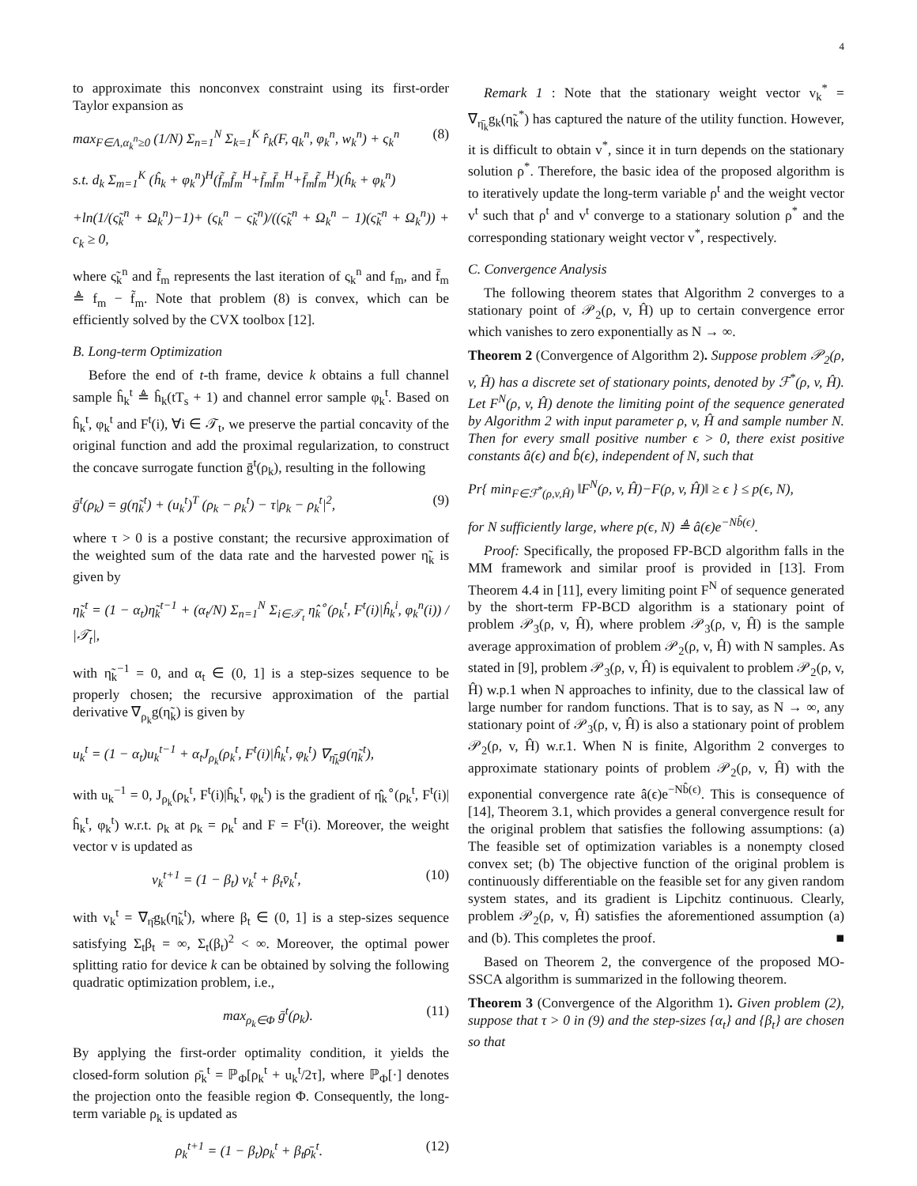4
to approximate this nonconvex constraint using its first-order Taylor expansion as
max<sub>F∈Λ,α<sub>k</sub><sup>n</sup>≥0</sub> (1/N) Σ<sub>n=1</sub><sup>N</sup> Σ<sub>k=1</sub><sup>K</sup> r̂<sub>k</sub>(F, q<sub>k</sub><sup>n</sup>, φ<sub>k</sub><sup>n</sup>, w<sub>k</sub><sup>n</sup>) + ς<sub>k</sub><sup>n</sup> (8)
s.t. d<sub>k</sub> Σ<sub>m=1</sub><sup>K</sup> (ĥ<sub>k</sub> + φ<sub>k</sub><sup>n</sup>)<sup>H</sup>(f̃<sub>m</sub>f̃<sub>m</sub><sup>H</sup>+f̃<sub>m</sub>f̄<sub>m</sub><sup>H</sup>+f̄<sub>m</sub>f̃<sub>m</sub><sup>H</sup>)(ĥ<sub>k</sub> + φ<sub>k</sub><sup>n</sup>)
+ln(1/(ς̃<sub>k</sub><sup>n</sup> + Ω<sub>k</sub><sup>n</sup>)−1)+ (ς<sub>k</sub><sup>n</sup> − ς̃<sub>k</sub><sup>n</sup>)/((ς̃<sub>k</sub><sup>n</sup> + Ω<sub>k</sub><sup>n</sup> − 1)(ς̃<sub>k</sub><sup>n</sup> + Ω<sub>k</sub><sup>n</sup>)) + c<sub>k</sub> ≥ 0,
where ς̃<sub>k</sub><sup>n</sup> and f̃<sub>m</sub> represents the last iteration of ς<sub>k</sub><sup>n</sup> and f<sub>m</sub>, and f̄<sub>m</sub> ≜ f<sub>m</sub> − f̃<sub>m</sub>. Note that problem (8) is convex, which can be efficiently solved by the CVX toolbox [12].
B. Long-term Optimization
Before the end of t-th frame, device k obtains a full channel sample ĥ<sub>k</sub><sup>t</sup> ≜ ĥ<sub>k</sub>(tT<sub>s</sub> + 1) and channel error sample φ<sub>k</sub><sup>t</sup>. Based on ĥ<sub>k</sub><sup>t</sup>, φ<sub>k</sub><sup>t</sup> and F<sup>t</sup>(i), ∀i ∈ 𝒯<sub>t</sub>, we preserve the partial concavity of the original function and add the proximal regularization, to construct the concave surrogate function ḡ<sup>t</sup>(ρ<sub>k</sub>), resulting in the following
ḡ<sup>t</sup>(ρ<sub>k</sub>) = g(η̃<sub>k</sub><sup>t</sup>) + (u<sub>k</sub><sup>t</sup>)<sup>T</sup> (ρ<sub>k</sub> − ρ<sub>k</sub><sup>t</sup>) − τ|ρ<sub>k</sub> − ρ<sub>k</sub><sup>t</sup>|<sup>2</sup>, (9)
where τ > 0 is a postive constant; the recursive approximation of the weighted sum of the data rate and the harvested power η̃<sub>k</sub> is given by
η̃<sub>k</sub><sup>t</sup> = (1 − α<sub>t</sub>)η̃<sub>k</sub><sup>t−1</sup> + (α<sub>t</sub>/N) Σ<sub>n=1</sub><sup>N</sup> Σ<sub>i∈𝒯<sub>t</sub></sub> η̂<sub>k</sub><sup>∘</sup>(ρ<sub>k</sub><sup>t</sup>, F<sup>t</sup>(i)|ĥ<sub>k</sub><sup>i</sup>, φ<sub>k</sub><sup>n</sup>(i)) / |𝒯<sub>t</sub>|,
with η̃<sub>k</sub><sup>−1</sup> = 0, and α<sub>t</sub> ∈ (0, 1] is a step-sizes sequence to be properly chosen; the recursive approximation of the partial derivative ∇<sub>ρ<sub>k</sub></sub>g(η̃<sub>k</sub>) is given by
u<sub>k</sub><sup>t</sup> = (1 − α<sub>t</sub>)u<sub>k</sub><sup>t−1</sup> + α<sub>t</sub>J<sub>ρ<sub>k</sub></sub>(ρ<sub>k</sub><sup>t</sup>, F<sup>t</sup>(i)|ĥ<sub>k</sub><sup>t</sup>, φ<sub>k</sub><sup>t</sup>) ∇<sub>η̄<sub>k</sub></sub>g(η̃<sub>k</sub><sup>t</sup>),
with u<sub>k</sub><sup>−1</sup> = 0, J<sub>ρ<sub>k</sub></sub>(ρ<sub>k</sub><sup>t</sup>, F<sup>t</sup>(i)|ĥ<sub>k</sub><sup>t</sup>, φ<sub>k</sub><sup>t</sup>) is the gradient of η̂<sub>k</sub><sup>∘</sup>(ρ<sub>k</sub><sup>t</sup>, F<sup>t</sup>(i)|ĥ<sub>k</sub><sup>t</sup>, φ<sub>k</sub><sup>t</sup>) w.r.t. ρ<sub>k</sub> at ρ<sub>k</sub> = ρ<sub>k</sub><sup>t</sup> and F = F<sup>t</sup>(i). Moreover, the weight vector v is updated as
v<sub>k</sub><sup>t+1</sup> = (1 − β<sub>t</sub>) v<sub>k</sub><sup>t</sup> + β<sub>t</sub>v̄<sub>k</sub><sup>t</sup>, (10)
with v<sub>k</sub><sup>t</sup> = ∇<sub>η̄</sub>g<sub>k</sub>(η̃<sub>k</sub><sup>t</sup>), where β<sub>t</sub> ∈ (0, 1] is a step-sizes sequence satisfying Σ<sub>t</sub>β<sub>t</sub> = ∞, Σ<sub>t</sub>(β<sub>t</sub>)<sup>2</sup> < ∞. Moreover, the optimal power splitting ratio for device k can be obtained by solving the following quadratic optimization problem, i.e.,
max<sub>ρ<sub>k</sub>∈Φ</sub> ḡ<sup>t</sup>(ρ<sub>k</sub>). (11)
By applying the first-order optimality condition, it yields the closed-form solution ρ̄<sub>k</sub><sup>t</sup> = ℙ<sub>Φ</sub>[ρ<sub>k</sub><sup>t</sup> + u<sub>k</sub><sup>t</sup>/2τ], where ℙ<sub>Φ</sub>[·] denotes the projection onto the feasible region Φ. Consequently, the long-term variable ρ<sub>k</sub> is updated as
ρ<sub>k</sub><sup>t+1</sup> = (1 − β<sub>t</sub>)ρ<sub>k</sub><sup>t</sup> + β<sub>t</sub>ρ̄<sub>k</sub><sup>t</sup>. (12)
Remark 1 : Note that the stationary weight vector v<sub>k</sub><sup>*</sup> = ∇<sub>η̄<sub>k</sub></sub>g<sub>k</sub>(η̃<sub>k</sub><sup>*</sup>) has captured the nature of the utility function. However, it is difficult to obtain v<sup>*</sup>, since it in turn depends on the stationary solution ρ<sup>*</sup>. Therefore, the basic idea of the proposed algorithm is to iteratively update the long-term variable ρ<sup>t</sup> and the weight vector v<sup>t</sup> such that ρ<sup>t</sup> and v<sup>t</sup> converge to a stationary solution ρ<sup>*</sup> and the corresponding stationary weight vector v<sup>*</sup>, respectively.
C. Convergence Analysis
The following theorem states that Algorithm 2 converges to a stationary point of 𝒫<sub>2</sub>(ρ, v, Ĥ) up to certain convergence error which vanishes to zero exponentially as N → ∞.
Theorem 2 (Convergence of Algorithm 2). Suppose problem 𝒫<sub>2</sub>(ρ, v, Ĥ) has a discrete set of stationary points, denoted by ℱ<sup>*</sup>(ρ, v, Ĥ). Let F<sup>N</sup>(ρ, v, Ĥ) denote the limiting point of the sequence generated by Algorithm 2 with input parameter ρ, v, Ĥ and sample number N. Then for every small positive number ϵ > 0, there exist positive constants â(ϵ) and b̂(ϵ), independent of N, such that
Pr{ min<sub>F∈ℱ<sup>*</sup>(ρ,v,Ĥ)</sub> ‖F<sup>N</sup>(ρ, v, Ĥ)−F(ρ, v, Ĥ)‖ ≥ ϵ } ≤ p(ϵ, N),
for N sufficiently large, where p(ϵ, N) ≜ â(ϵ)e<sup>−Nb̂(ϵ)</sup>.
Proof: Specifically, the proposed FP-BCD algorithm falls in the MM framework and similar proof is provided in [13]. From Theorem 4.4 in [11], every limiting point F<sup>N</sup> of sequence generated by the short-term FP-BCD algorithm is a stationary point of problem 𝒫<sub>3</sub>(ρ, v, Ĥ), where problem 𝒫<sub>3</sub>(ρ, v, Ĥ) is the sample average approximation of problem 𝒫<sub>2</sub>(ρ, v, Ĥ) with N samples. As stated in [9], problem 𝒫<sub>3</sub>(ρ, v, Ĥ) is equivalent to problem 𝒫<sub>2</sub>(ρ, v, Ĥ) w.p.1 when N approaches to infinity, due to the classical law of large number for random functions. That is to say, as N → ∞, any stationary point of 𝒫<sub>3</sub>(ρ, v, Ĥ) is also a stationary point of problem 𝒫<sub>2</sub>(ρ, v, Ĥ) w.r.1. When N is finite, Algorithm 2 converges to approximate stationary points of problem 𝒫<sub>2</sub>(ρ, v, Ĥ) with the exponential convergence rate â(ϵ)e<sup>−Nb̂(ϵ)</sup>. This is consequence of [14], Theorem 3.1, which provides a general convergence result for the original problem that satisfies the following assumptions: (a) The feasible set of optimization variables is a nonempty closed convex set; (b) The objective function of the original problem is continuously differentiable on the feasible set for any given random system states, and its gradient is Lipchitz continuous. Clearly, problem 𝒫<sub>2</sub>(ρ, v, Ĥ) satisfies the aforementioned assumption (a) and (b). This completes the proof. ■
Based on Theorem 2, the convergence of the proposed MO-SSCA algorithm is summarized in the following theorem.
Theorem 3 (Convergence of the Algorithm 1). Given problem (2), suppose that τ > 0 in (9) and the step-sizes {α<sub>t</sub>} and {β<sub>t</sub>} are chosen so that